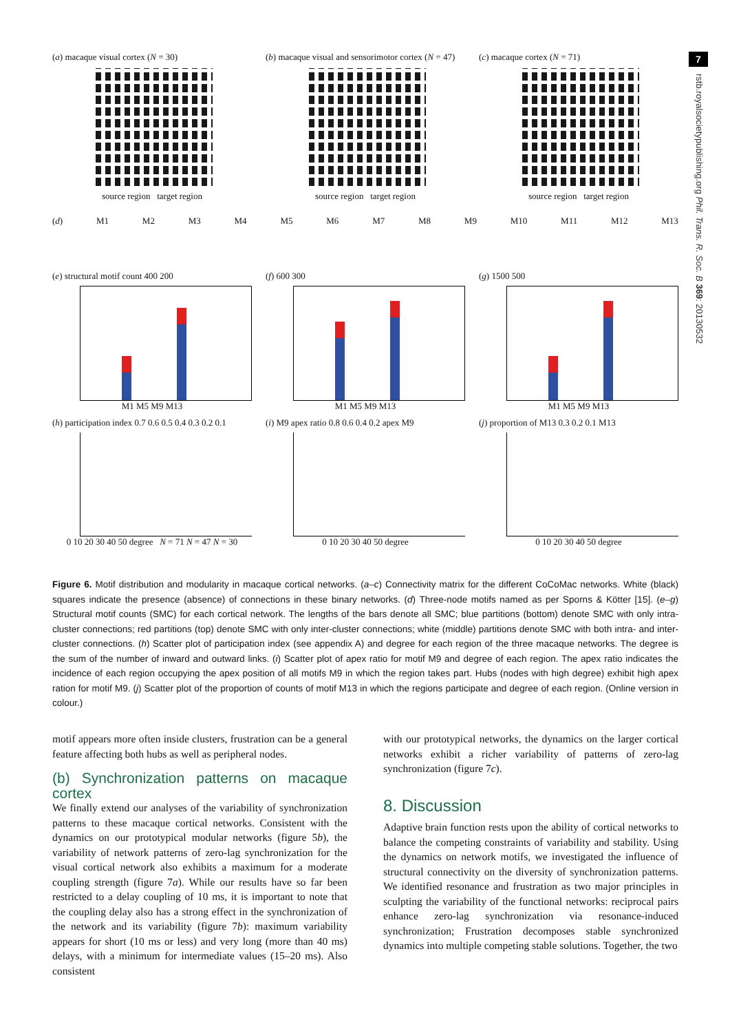7
rstb.royalsocietypublishing.org Phil. Trans. R. Soc. B 369: 20130532
(a) macaque visual cortex (N = 30)
source region target region
(b) macaque visual and sensorimotor cortex (N = 47)
source region target region
(c) macaque cortex (N = 71)
source region target region
(d) M1 M2 M3 M4 M5 M6 M7 M8 M9 M10 M11 M12 M13
(e) structural motif count 400 200
M1 M5 M9 M13
(f) 600 300
M1 M5 M9 M13
(g) 1500 500
M1 M5 M9 M13
(h) participation index 0.7 0.6 0.5 0.4 0.3 0.2 0.1
0 10 20 30 40 50 degree N = 71 N = 47 N = 30
(i) M9 apex ratio 0.8 0.6 0.4 0.2 apex M9
0 10 20 30 40 50 degree
(j) proportion of M13 0.3 0.2 0.1 M13
0 10 20 30 40 50 degree
Figure 6. Motif distribution and modularity in macaque cortical networks. (a–c) Connectivity matrix for the different CoCoMac networks. White (black) squares indicate the presence (absence) of connections in these binary networks. (d) Three-node motifs named as per Sporns & Kötter [15]. (e–g) Structural motif counts (SMC) for each cortical network. The lengths of the bars denote all SMC; blue partitions (bottom) denote SMC with only intra-cluster connections; red partitions (top) denote SMC with only inter-cluster connections; white (middle) partitions denote SMC with both intra- and inter-cluster connections. (h) Scatter plot of participation index (see appendix A) and degree for each region of the three macaque networks. The degree is the sum of the number of inward and outward links. (i) Scatter plot of apex ratio for motif M9 and degree of each region. The apex ratio indicates the incidence of each region occupying the apex position of all motifs M9 in which the region takes part. Hubs (nodes with high degree) exhibit high apex ration for motif M9. (j) Scatter plot of the proportion of counts of motif M13 in which the regions participate and degree of each region. (Online version in colour.)
motif appears more often inside clusters, frustration can be a general feature affecting both hubs as well as peripheral nodes.
(b) Synchronization patterns on macaque cortex
We finally extend our analyses of the variability of synchronization patterns to these macaque cortical networks. Consistent with the dynamics on our prototypical modular networks (figure 5b), the variability of network patterns of zero-lag synchronization for the visual cortical network also exhibits a maximum for a moderate coupling strength (figure 7a). While our results have so far been restricted to a delay coupling of 10 ms, it is important to note that the coupling delay also has a strong effect in the synchronization of the network and its variability (figure 7b): maximum variability appears for short (10 ms or less) and very long (more than 40 ms) delays, with a minimum for intermediate values (15–20 ms). Also consistent
with our prototypical networks, the dynamics on the larger cortical networks exhibit a richer variability of patterns of zero-lag synchronization (figure 7c).
8. Discussion
Adaptive brain function rests upon the ability of cortical networks to balance the competing constraints of variability and stability. Using the dynamics on network motifs, we investigated the influence of structural connectivity on the diversity of synchronization patterns. We identified resonance and frustration as two major principles in sculpting the variability of the functional networks: reciprocal pairs enhance zero-lag synchronization via resonance-induced synchronization; Frustration decomposes stable synchronized dynamics into multiple competing stable solutions. Together, the two